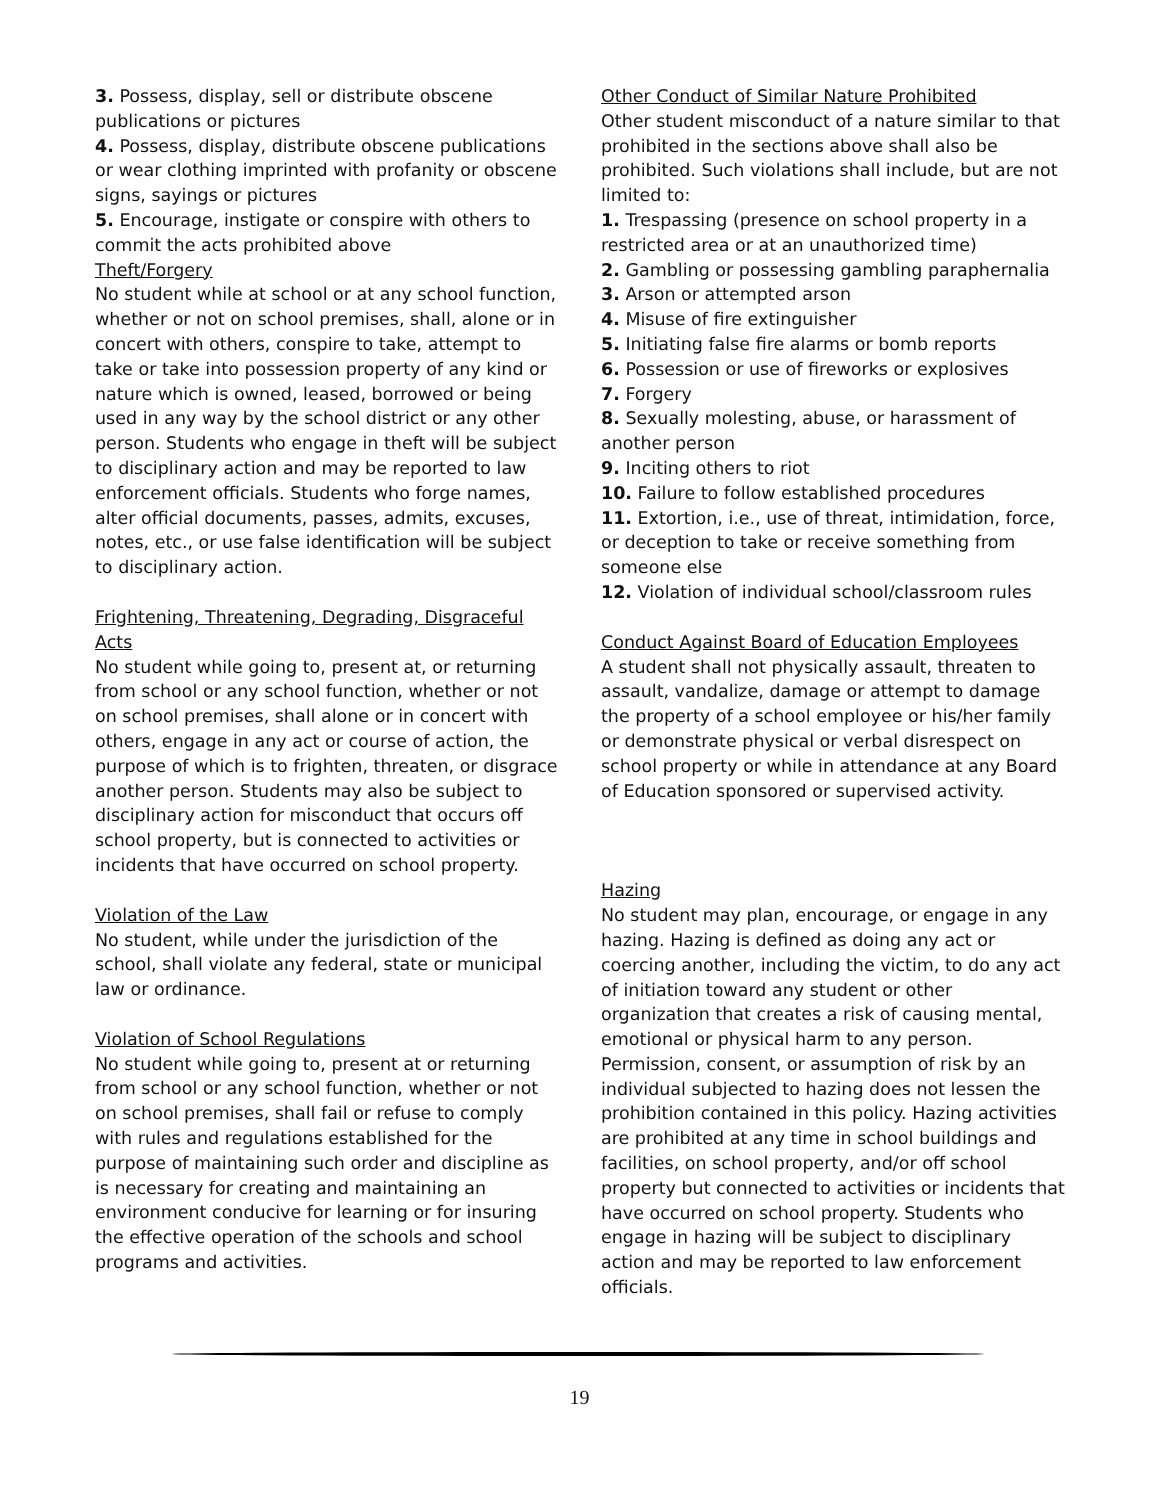3. Possess, display, sell or distribute obscene publications or pictures
4. Possess, display, distribute obscene publications or wear clothing imprinted with profanity or obscene signs, sayings or pictures
5. Encourage, instigate or conspire with others to commit the acts prohibited above
Theft/Forgery
No student while at school or at any school function, whether or not on school premises, shall, alone or in concert with others, conspire to take, attempt to take or take into possession property of any kind or nature which is owned, leased, borrowed or being used in any way by the school district or any other person. Students who engage in theft will be subject to disciplinary action and may be reported to law enforcement officials. Students who forge names, alter official documents, passes, admits, excuses, notes, etc., or use false identification will be subject to disciplinary action.
Frightening, Threatening, Degrading, Disgraceful Acts
No student while going to, present at, or returning from school or any school function, whether or not on school premises, shall alone or in concert with others, engage in any act or course of action, the purpose of which is to frighten, threaten, or disgrace another person. Students may also be subject to disciplinary action for misconduct that occurs off school property, but is connected to activities or incidents that have occurred on school property.
Violation of the Law
No student, while under the jurisdiction of the school, shall violate any federal, state or municipal law or ordinance.
Violation of School Regulations
No student while going to, present at or returning from school or any school function, whether or not on school premises, shall fail or refuse to comply with rules and regulations established for the purpose of maintaining such order and discipline as is necessary for creating and maintaining an environment conducive for learning or for insuring the effective operation of the schools and school programs and activities.
Other Conduct of Similar Nature Prohibited
Other student misconduct of a nature similar to that prohibited in the sections above shall also be prohibited. Such violations shall include, but are not limited to:
1. Trespassing (presence on school property in a restricted area or at an unauthorized time)
2. Gambling or possessing gambling paraphernalia
3. Arson or attempted arson
4. Misuse of fire extinguisher
5. Initiating false fire alarms or bomb reports
6. Possession or use of fireworks or explosives
7. Forgery
8. Sexually molesting, abuse, or harassment of another person
9. Inciting others to riot
10. Failure to follow established procedures
11. Extortion, i.e., use of threat, intimidation, force, or deception to take or receive something from someone else
12. Violation of individual school/classroom rules
Conduct Against Board of Education Employees
A student shall not physically assault, threaten to assault, vandalize, damage or attempt to damage the property of a school employee or his/her family or demonstrate physical or verbal disrespect on school property or while in attendance at any Board of Education sponsored or supervised activity.
Hazing
No student may plan, encourage, or engage in any hazing. Hazing is defined as doing any act or coercing another, including the victim, to do any act of initiation toward any student or other organization that creates a risk of causing mental, emotional or physical harm to any person. Permission, consent, or assumption of risk by an individual subjected to hazing does not lessen the prohibition contained in this policy. Hazing activities are prohibited at any time in school buildings and facilities, on school property, and/or off school property but connected to activities or incidents that have occurred on school property. Students who engage in hazing will be subject to disciplinary action and may be reported to law enforcement officials.
19